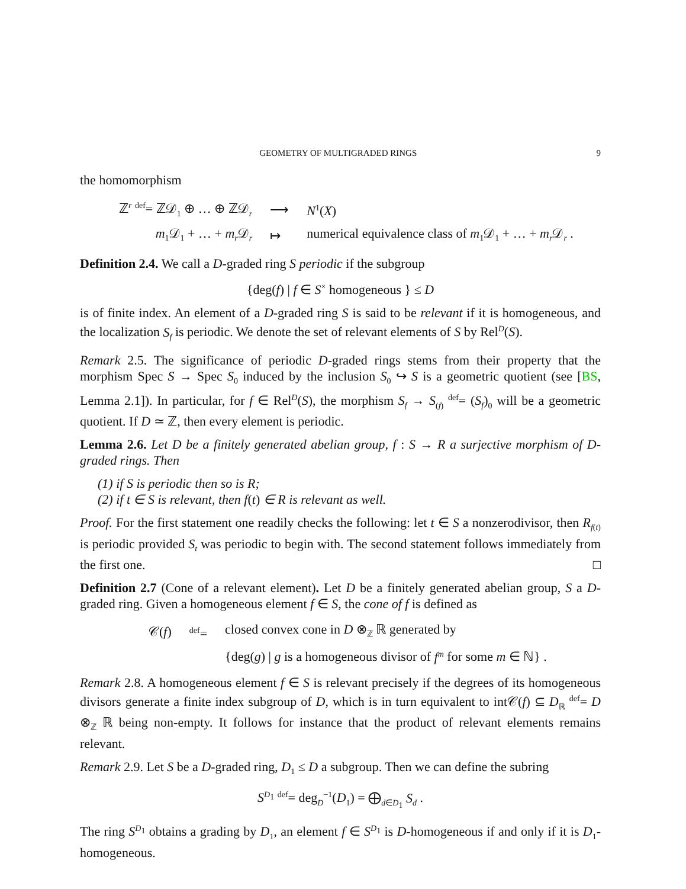GEOMETRY OF MULTIGRADED RINGS 9
the homomorphism
| ℤ<sup>r</sup> <sup>def</sup>= ℤ𝒟<sub>1</sub> ⊕ … ⊕ ℤ𝒟<sub>r</sub> | ⟶ | N<sup>1</sup>( X ) |
| m<sub>1</sub>𝒟<sub>1</sub> + … + m<sub>r</sub> 𝒟<sub>r</sub> | ↦ | numerical equivalence class of m<sub>1</sub>𝒟<sub>1</sub> + … + m<sub>r</sub> 𝒟<sub>r</sub> . |
Definition 2.4. We call a D-graded ring S periodic if the subgroup
{deg(f) | f ∈ S<sup>×</sup> homogeneous } ≤ D
is of finite index. An element of a D-graded ring S is said to be relevant if it is homogeneous, and the localization S<sub>f</sub> is periodic. We denote the set of relevant elements of S by Rel<sup>D</sup>(S).
Remark 2.5. The significance of periodic D-graded rings stems from their property that the morphism Spec S → Spec S<sub>0</sub> induced by the inclusion S<sub>0</sub> ↪ S is a geometric quotient (see [BS, Lemma 2.1]). In particular, for f ∈ Rel<sup>D</sup>(S), the morphism S<sub>f</sub> → S<sub>(f)</sub> <sup>def</sup>= (S<sub>f</sub>)<sub>0</sub> will be a geometric quotient. If D ≃ ℤ, then every element is periodic.
Lemma 2.6. Let D be a finitely generated abelian group, f : S → R a surjective morphism of D-graded rings. Then
(1) if S is periodic then so is R;
(2) if t ∈ S is relevant, then f(t) ∈ R is relevant as well.
Proof. For the first statement one readily checks the following: let t ∈ S a nonzerodivisor, then R<sub>f(t)</sub> is periodic provided S<sub>t</sub> was periodic to begin with. The second statement follows immediately from the first one. □
Definition 2.7 (Cone of a relevant element). Let D be a finitely generated abelian group, S a D-graded ring. Given a homogeneous element f ∈ S, the cone of f is defined as
| 𝒞( f ) | <sup>def</sup>= | closed convex cone in D ⊗<sub>ℤ</sub> ℝ generated by |
| | | {deg( g ) / g is a homogeneous divisor of f<sup>m</sup> for some m ∈ ℕ} . |
Remark 2.8. A homogeneous element f ∈ S is relevant precisely if the degrees of its homogeneous divisors generate a finite index subgroup of D, which is in turn equivalent to int𝒞(f) ⊆ D<sub>ℝ</sub> <sup>def</sup>= D ⊗<sub>ℤ</sub> ℝ being non-empty. It follows for instance that the product of relevant elements remains relevant.
Remark 2.9. Let S be a D-graded ring, D<sub>1</sub> ≤ D a subgroup. Then we can define the subring
S<sup>D<sub>1</sub></sup> <sup>def</sup>= deg<sub>D</sub><sup>−1</sup>(D<sub>1</sub>) = ⨁<sub>d∈D<sub>1</sub></sub> S<sub>d</sub> .
The ring S<sup>D<sub>1</sub></sup> obtains a grading by D<sub>1</sub>, an element f ∈ S<sup>D<sub>1</sub></sup> is D-homogeneous if and only if it is D<sub>1</sub>-homogeneous.